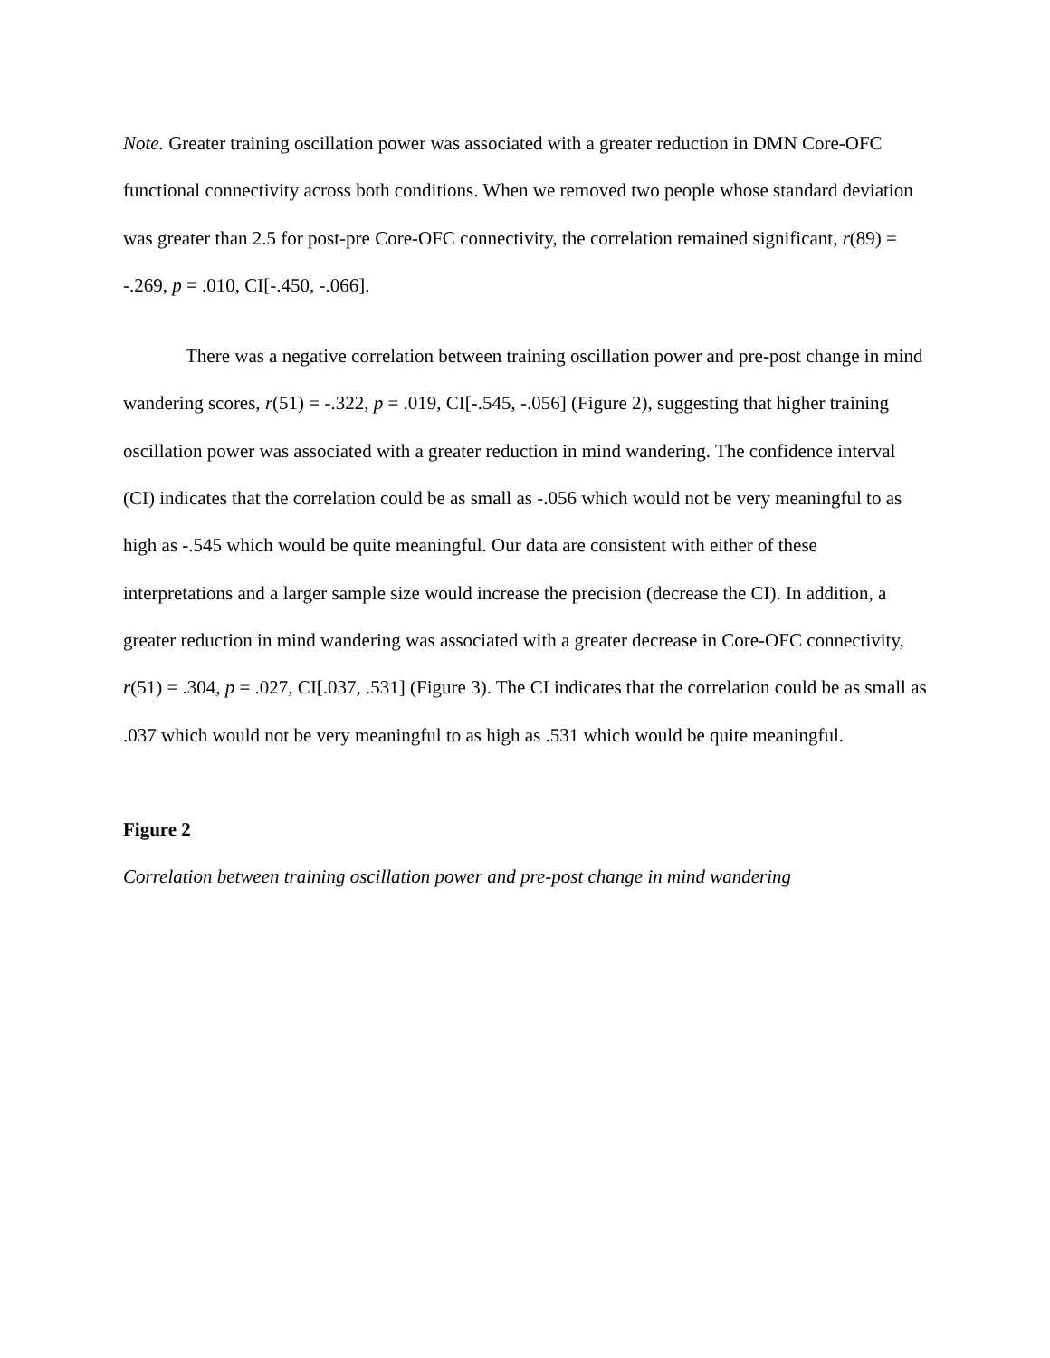Note. Greater training oscillation power was associated with a greater reduction in DMN Core-OFC functional connectivity across both conditions. When we removed two people whose standard deviation was greater than 2.5 for post-pre Core-OFC connectivity, the correlation remained significant, r(89) = -.269, p = .010, CI[-.450, -.066].
There was a negative correlation between training oscillation power and pre-post change in mind wandering scores, r(51) = -.322, p = .019, CI[-.545, -.056] (Figure 2), suggesting that higher training oscillation power was associated with a greater reduction in mind wandering. The confidence interval (CI) indicates that the correlation could be as small as -.056 which would not be very meaningful to as high as -.545 which would be quite meaningful. Our data are consistent with either of these interpretations and a larger sample size would increase the precision (decrease the CI). In addition, a greater reduction in mind wandering was associated with a greater decrease in Core-OFC connectivity, r(51) = .304, p = .027, CI[.037, .531] (Figure 3). The CI indicates that the correlation could be as small as .037 which would not be very meaningful to as high as .531 which would be quite meaningful.
Figure 2
Correlation between training oscillation power and pre-post change in mind wandering